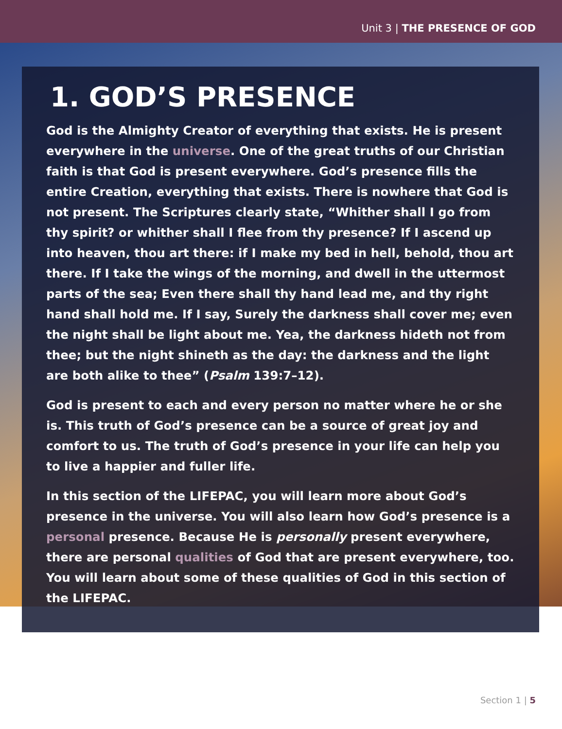Unit 3 | THE PRESENCE OF GOD
1. GOD’S PRESENCE
God is the Almighty Creator of everything that exists. He is present everywhere in the universe. One of the great truths of our Christian faith is that God is present everywhere. God’s presence fills the entire Creation, everything that exists. There is nowhere that God is not present. The Scriptures clearly state, “Whither shall I go from thy spirit? or whither shall I flee from thy presence? If I ascend up into heaven, thou art there: if I make my bed in hell, behold, thou art there. If I take the wings of the morning, and dwell in the uttermost parts of the sea; Even there shall thy hand lead me, and thy right hand shall hold me. If I say, Surely the darkness shall cover me; even the night shall be light about me. Yea, the darkness hideth not from thee; but the night shineth as the day: the darkness and the light are both alike to thee” (Psalm 139:7–12).
God is present to each and every person no matter where he or she is. This truth of God’s presence can be a source of great joy and comfort to us. The truth of God’s presence in your life can help you to live a happier and fuller life.
In this section of the LIFEPAC, you will learn more about God’s presence in the universe. You will also learn how God’s presence is a personal presence. Because He is personally present everywhere, there are personal qualities of God that are present everywhere, too. You will learn about some of these qualities of God in this section of the LIFEPAC.
Section 1 | 5